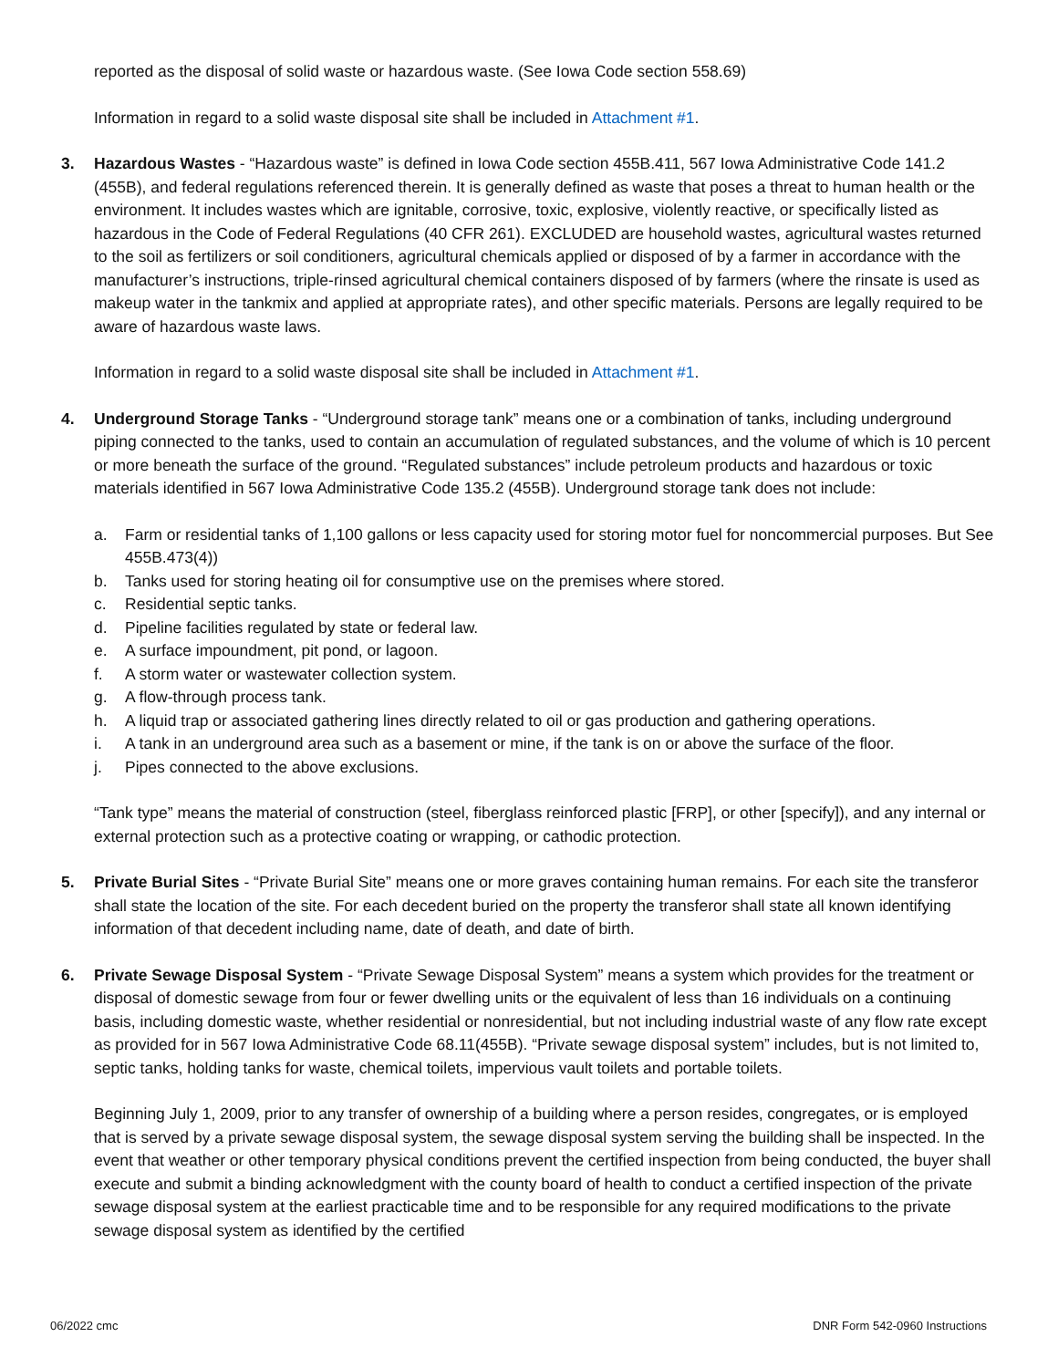reported as the disposal of solid waste or hazardous waste. (See Iowa Code section 558.69)
Information in regard to a solid waste disposal site shall be included in Attachment #1.
3. Hazardous Wastes - “Hazardous waste” is defined in Iowa Code section 455B.411, 567 Iowa Administrative Code 141.2 (455B), and federal regulations referenced therein. It is generally defined as waste that poses a threat to human health or the environment. It includes wastes which are ignitable, corrosive, toxic, explosive, violently reactive, or specifically listed as hazardous in the Code of Federal Regulations (40 CFR 261). EXCLUDED are household wastes, agricultural wastes returned to the soil as fertilizers or soil conditioners, agricultural chemicals applied or disposed of by a farmer in accordance with the manufacturer’s instructions, triple-rinsed agricultural chemical containers disposed of by farmers (where the rinsate is used as makeup water in the tankmix and applied at appropriate rates), and other specific materials. Persons are legally required to be aware of hazardous waste laws.
Information in regard to a solid waste disposal site shall be included in Attachment #1.
4. Underground Storage Tanks - “Underground storage tank” means one or a combination of tanks, including underground piping connected to the tanks, used to contain an accumulation of regulated substances, and the volume of which is 10 percent or more beneath the surface of the ground. “Regulated substances” include petroleum products and hazardous or toxic materials identified in 567 Iowa Administrative Code 135.2 (455B). Underground storage tank does not include:
a. Farm or residential tanks of 1,100 gallons or less capacity used for storing motor fuel for noncommercial purposes. But See 455B.473(4))
b. Tanks used for storing heating oil for consumptive use on the premises where stored.
c. Residential septic tanks.
d. Pipeline facilities regulated by state or federal law.
e. A surface impoundment, pit pond, or lagoon.
f. A storm water or wastewater collection system.
g. A flow-through process tank.
h. A liquid trap or associated gathering lines directly related to oil or gas production and gathering operations.
i. A tank in an underground area such as a basement or mine, if the tank is on or above the surface of the floor.
j. Pipes connected to the above exclusions.
“Tank type” means the material of construction (steel, fiberglass reinforced plastic [FRP], or other [specify]), and any internal or external protection such as a protective coating or wrapping, or cathodic protection.
5. Private Burial Sites - “Private Burial Site” means one or more graves containing human remains. For each site the transferor shall state the location of the site. For each decedent buried on the property the transferor shall state all known identifying information of that decedent including name, date of death, and date of birth.
6. Private Sewage Disposal System - “Private Sewage Disposal System” means a system which provides for the treatment or disposal of domestic sewage from four or fewer dwelling units or the equivalent of less than 16 individuals on a continuing basis, including domestic waste, whether residential or nonresidential, but not including industrial waste of any flow rate except as provided for in 567 Iowa Administrative Code 68.11(455B). “Private sewage disposal system” includes, but is not limited to, septic tanks, holding tanks for waste, chemical toilets, impervious vault toilets and portable toilets.
Beginning July 1, 2009, prior to any transfer of ownership of a building where a person resides, congregates, or is employed that is served by a private sewage disposal system, the sewage disposal system serving the building shall be inspected. In the event that weather or other temporary physical conditions prevent the certified inspection from being conducted, the buyer shall execute and submit a binding acknowledgment with the county board of health to conduct a certified inspection of the private sewage disposal system at the earliest practicable time and to be responsible for any required modifications to the private sewage disposal system as identified by the certified
06/2022 cmc DNR Form 542-0960 Instructions